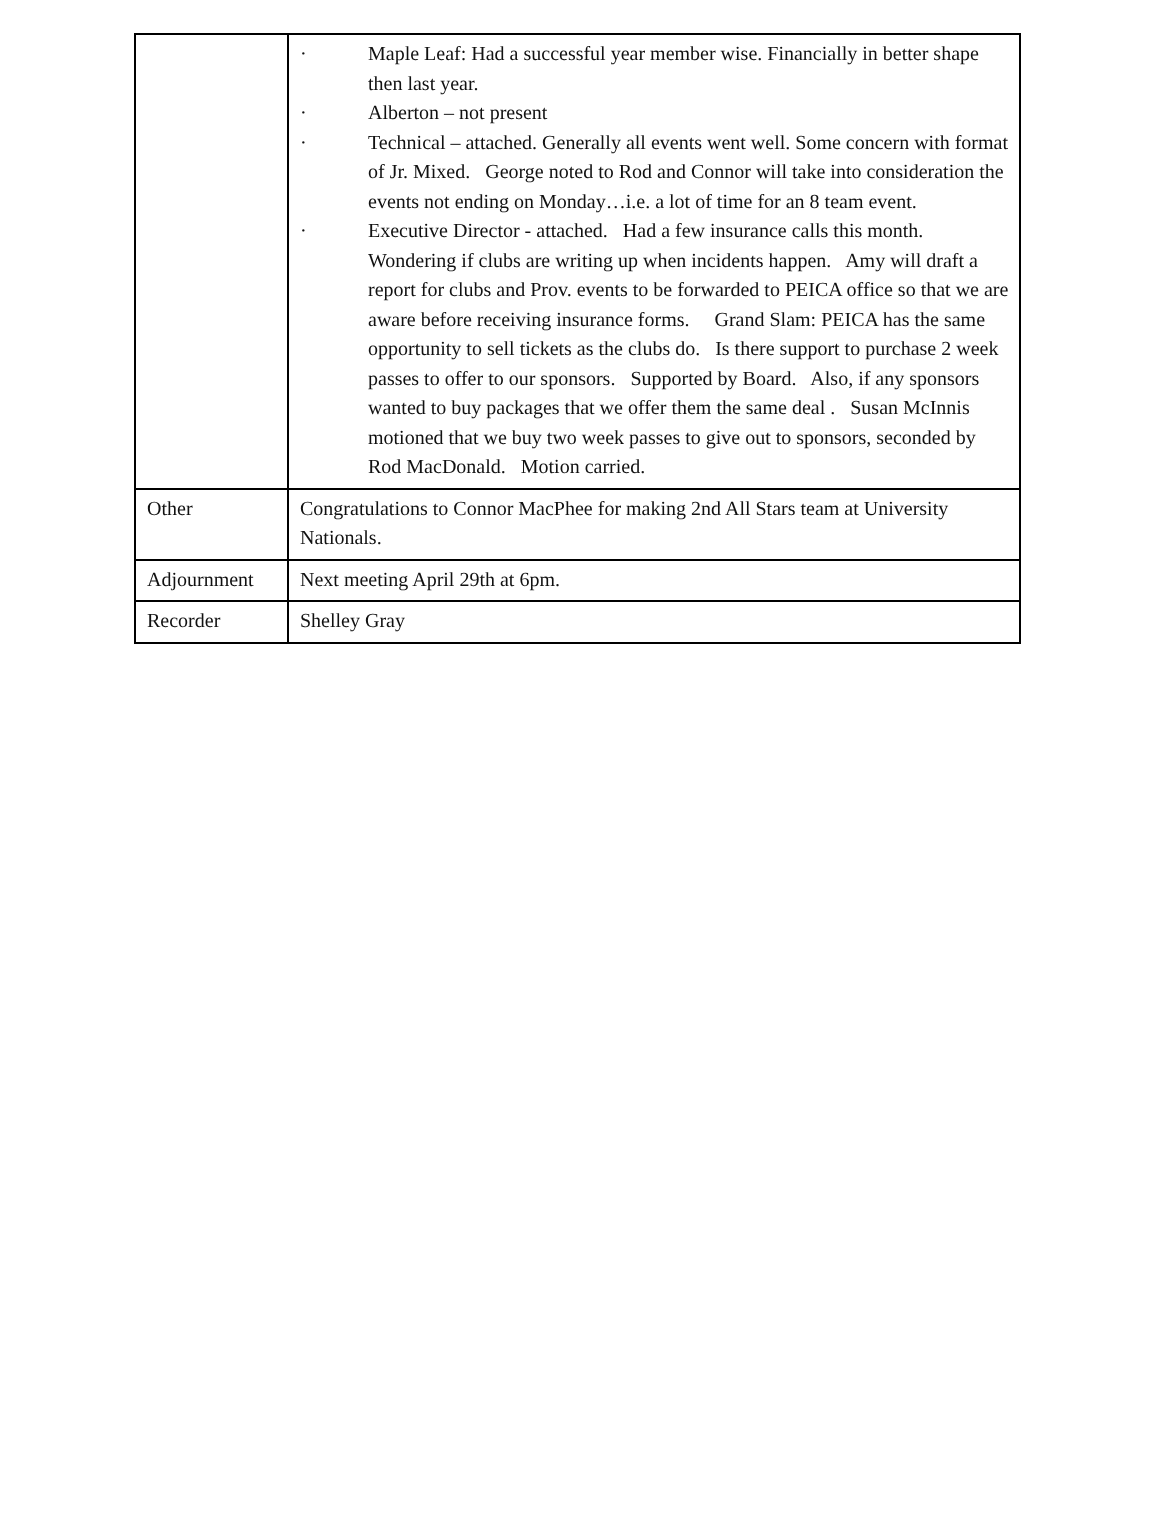| | · Maple Leaf: Had a successful year member wise. Financially in better shape then last year. · Alberton – not present · Technical – attached. Generally all events went well. Some concern with format of Jr. Mixed. George noted to Rod and Connor will take into consideration the events not ending on Monday…i.e. a lot of time for an 8 team event. · Executive Director - attached. Had a few insurance calls this month. Wondering if clubs are writing up when incidents happen. Amy will draft a report for clubs and Prov. events to be forwarded to PEICA office so that we are aware before receiving insurance forms. Grand Slam: PEICA has the same opportunity to sell tickets as the clubs do. Is there support to purchase 2 week passes to offer to our sponsors. Supported by Board. Also, if any sponsors wanted to buy packages that we offer them the same deal . Susan McInnis motioned that we buy two week passes to give out to sponsors, seconded by Rod MacDonald. Motion carried. |
| Other | Congratulations to Connor MacPhee for making 2nd All Stars team at University Nationals. |
| Adjournment | Next meeting April 29th at 6pm. |
| Recorder | Shelley Gray |